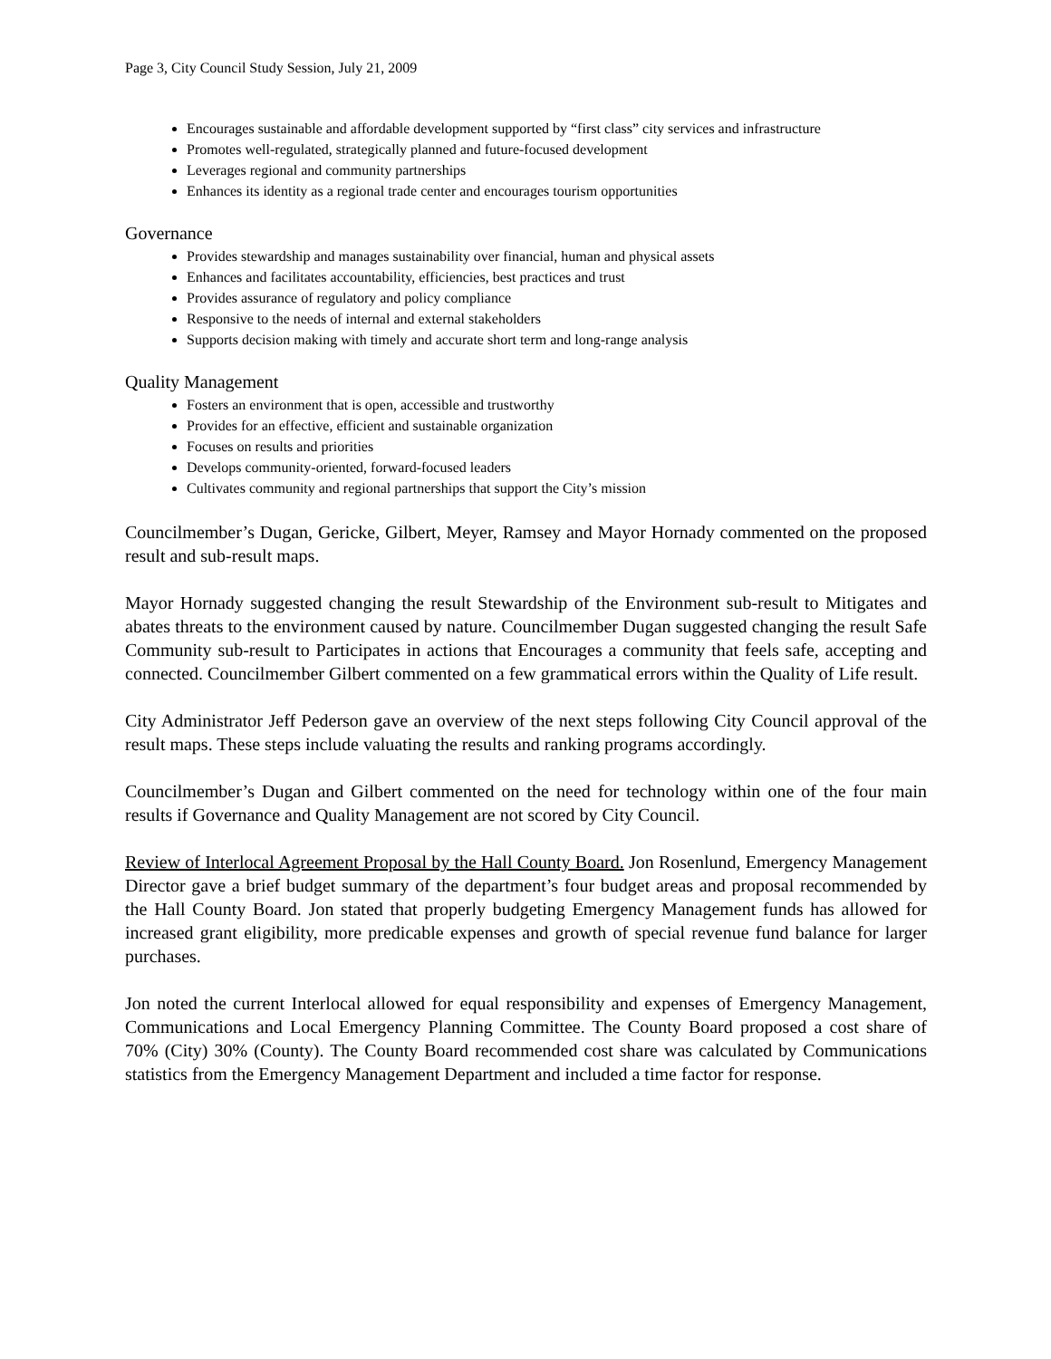Page 3, City Council Study Session, July 21, 2009
Encourages sustainable and affordable development supported by “first class” city services and infrastructure
Promotes well-regulated, strategically planned and future-focused development
Leverages regional and community partnerships
Enhances its identity as a regional trade center and encourages tourism opportunities
Governance
Provides stewardship and manages sustainability over financial, human and physical assets
Enhances and facilitates accountability, efficiencies, best practices and trust
Provides assurance of regulatory and policy compliance
Responsive to the needs of internal and external stakeholders
Supports decision making with timely and accurate short term and long-range analysis
Quality Management
Fosters an environment that is open, accessible and trustworthy
Provides for an effective, efficient and sustainable organization
Focuses on results and priorities
Develops community-oriented, forward-focused leaders
Cultivates community and regional partnerships that support the City’s mission
Councilmember’s Dugan, Gericke, Gilbert, Meyer, Ramsey and Mayor Hornady commented on the proposed result and sub-result maps.
Mayor Hornady suggested changing the result Stewardship of the Environment sub-result to Mitigates and abates threats to the environment caused by nature. Councilmember Dugan suggested changing the result Safe Community sub-result to Participates in actions that Encourages a community that feels safe, accepting and connected. Councilmember Gilbert commented on a few grammatical errors within the Quality of Life result.
City Administrator Jeff Pederson gave an overview of the next steps following City Council approval of the result maps. These steps include valuating the results and ranking programs accordingly.
Councilmember’s Dugan and Gilbert commented on the need for technology within one of the four main results if Governance and Quality Management are not scored by City Council.
Review of Interlocal Agreement Proposal by the Hall County Board. Jon Rosenlund, Emergency Management Director gave a brief budget summary of the department’s four budget areas and proposal recommended by the Hall County Board. Jon stated that properly budgeting Emergency Management funds has allowed for increased grant eligibility, more predicable expenses and growth of special revenue fund balance for larger purchases.
Jon noted the current Interlocal allowed for equal responsibility and expenses of Emergency Management, Communications and Local Emergency Planning Committee. The County Board proposed a cost share of 70% (City) 30% (County). The County Board recommended cost share was calculated by Communications statistics from the Emergency Management Department and included a time factor for response.